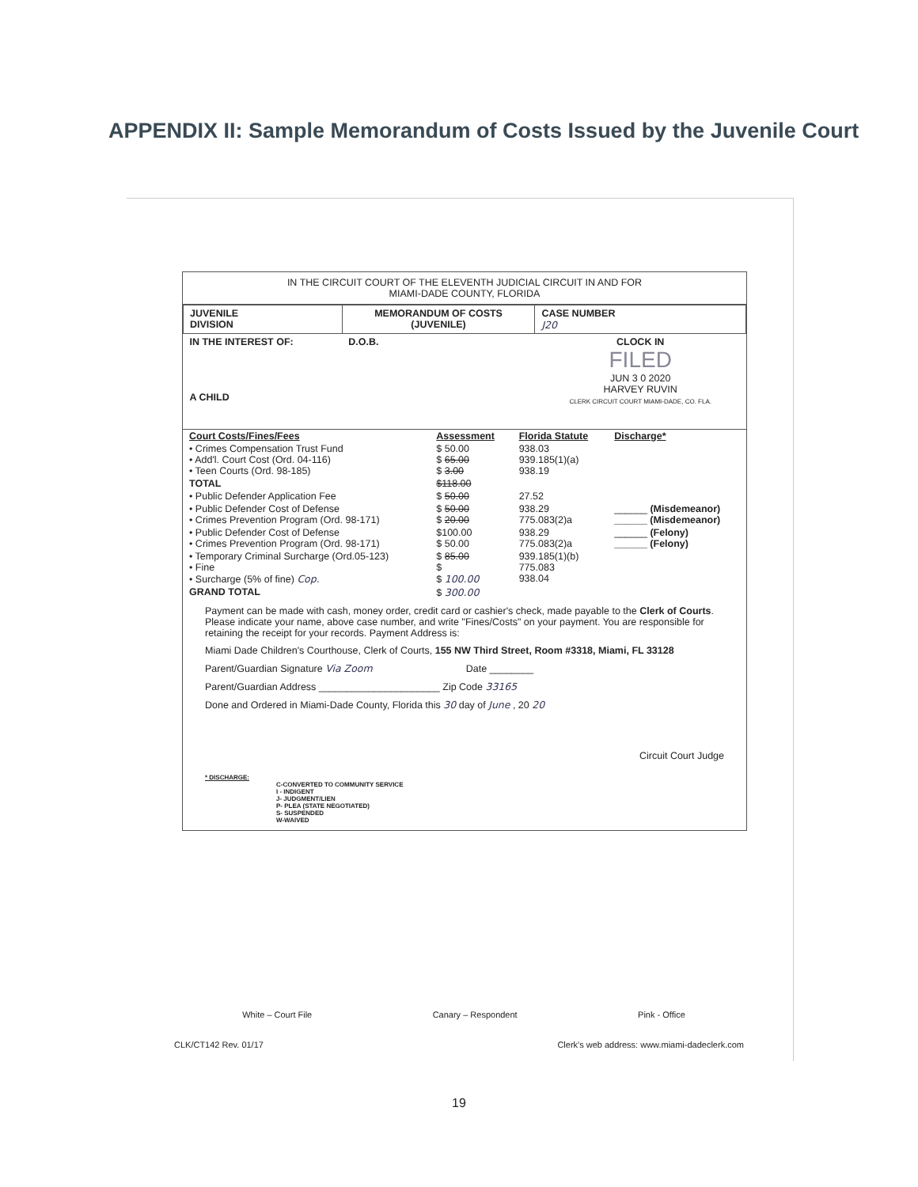APPENDIX II: Sample Memorandum of Costs Issued by the Juvenile Court
IN THE CIRCUIT COURT OF THE ELEVENTH JUDICIAL CIRCUIT IN AND FOR
MIAMI-DADE COUNTY, FLORIDA
| JUVENILE DIVISION | MEMORANDUM OF COSTS (JUVENILE) | CASE NUMBER J20 |
| IN THE INTEREST OF: A CHILD | D.O.B. | CLOCK IN FILED JUN 3 0 2020 HARVEY RUVIN CLERK CIRCUIT COURT MIAMI-DADE, CO. FLA. |
| Court Costs/Fines/Fees | Assessment | Florida Statute | Discharge* |
| • Crimes Compensation Trust Fund • Add'l. Court Cost (Ord. 04-116) • Teen Courts (Ord. 98-185) | $ 50.00 $ 65.00 $ 3.00 | 938.03 939.185(1)(a) 938.19 | |
| TOTAL | $118.00 | | |
| • Public Defender Application Fee | $ 50.00 | 27.52 | |
| • Public Defender Cost of Defense • Crimes Prevention Program (Ord. 98-171) | $ 50.00 $ 20.00 | 938.29 775.083(2)a | ______ (Misdemeanor) ______ (Misdemeanor) |
| • Public Defender Cost of Defense • Crimes Prevention Program (Ord. 98-171) | $100.00 $ 50.00 | 938.29 775.083(2)a | ______ (Felony) ______ (Felony) |
| • Temporary Criminal Surcharge (Ord.05-123) • Fine • Surcharge (5% of fine) Cop. | $ 85.00 $ $ 100.00 | 939.185(1)(b) 775.083 938.04 | |
| GRAND TOTAL | $ 300.00 | | |
Payment can be made with cash, money order, credit card or cashier's check, made payable to the Clerk of Courts. Please indicate your name, above case number, and write "Fines/Costs" on your payment. You are responsible for retaining the receipt for your records. Payment Address is:
Miami Dade Children's Courthouse, Clerk of Courts, 155 NW Third Street, Room #3318, Miami, FL 33128
Parent/Guardian Signature Via Zoom Date ________
Parent/Guardian Address ______________________ Zip Code 33165
Done and Ordered in Miami-Dade County, Florida this 30 day of June , 20 20
Circuit Court Judge
* DISCHARGE:
C-CONVERTED TO COMMUNITY SERVICE
I - INDIGENT
J- JUDGMENT/LIEN
P- PLEA (STATE NEGOTIATED)
S- SUSPENDED
W-WAIVED
White – Court File Canary – Respondent Pink - Office
CLK/CT142 Rev. 01/17 Clerk's web address: www.miami-dadeclerk.com
19